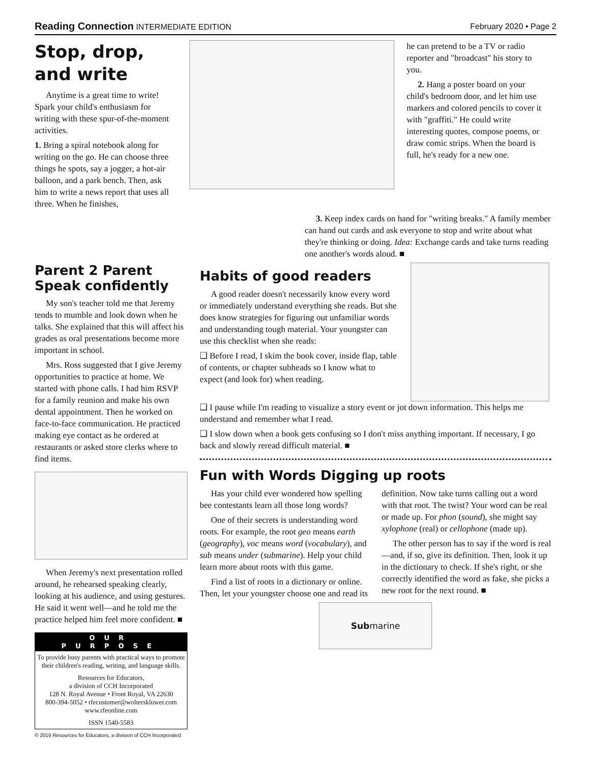Reading Connection INTERMEDIATE EDITION February 2020 • Page 2
Stop, drop, and write
Anytime is a great time to write! Spark your child's enthusiasm for writing with these spur-of-the-moment activities.
1. Bring a spiral notebook along for writing on the go. He can choose three things he spots, say a jogger, a hot-air balloon, and a park bench. Then, ask him to write a news report that uses all three. When he finishes,
he can pretend to be a TV or radio reporter and "broadcast" his story to you.
2. Hang a poster board on your child's bedroom door, and let him use markers and colored pencils to cover it with "graffiti." He could write interesting quotes, compose poems, or draw comic strips. When the board is full, he's ready for a new one.
3. Keep index cards on hand for "writing breaks." A family member can hand out cards and ask everyone to stop and write about what they're thinking or doing. Idea: Exchange cards and take turns reading one another's words aloud. ■
Parent 2 Parent Speak confidently
My son's teacher told me that Jeremy tends to mumble and look down when he talks. She explained that this will affect his grades as oral presentations become more important in school.
Mrs. Ross suggested that I give Jeremy opportunities to practice at home. We started with phone calls. I had him RSVP for a family reunion and make his own dental appointment. Then he worked on face-to-face communication. He practiced making eye contact as he ordered at restaurants or asked store clerks where to find items.
When Jeremy's next presentation rolled around, he rehearsed speaking clearly, looking at his audience, and using gestures. He said it went well—and he told me the practice helped him feel more confident. ■
OUR PURPOSE
To provide busy parents with practical ways to promote their children's reading, writing, and language skills.
Resources for Educators,
a division of CCH Incorporated
128 N. Royal Avenue • Front Royal, VA 22630
800-394-5052 • rfecustomer@wolterskluwer.com
www.rfeonline.com
ISSN 1540-5583
© 2019 Resources for Educators, a division of CCH Incorporated
Habits of good readers
A good reader doesn't necessarily know every word or immediately understand everything she reads. But she does know strategies for figuring out unfamiliar words and understanding tough material. Your youngster can use this checklist when she reads:
❑ Before I read, I skim the book cover, inside flap, table of contents, or chapter subheads so I know what to expect (and look for) when reading.
❑ I pause while I'm reading to visualize a story event or jot down information. This helps me understand and remember what I read.
❑ I slow down when a book gets confusing so I don't miss anything important. If necessary, I go back and slowly reread difficult material. ■
Fun with Words Digging up roots
Has your child ever wondered how spelling bee contestants learn all those long words?
One of their secrets is understanding word roots. For example, the root geo means earth (geography), voc means word (vocabulary), and sub means under (submarine). Help your child learn more about roots with this game.
Find a list of roots in a dictionary or online. Then, let your youngster choose one and read its definition. Now take turns calling out a word with that root. The twist? Your word can be real or made up. For phon (sound), she might say xylophone (real) or cellophone (made up).
The other person has to say if the word is real—and, if so, give its definition. Then, look it up in the dictionary to check. If she's right, or she correctly identified the word as fake, she picks a new root for the next round. ■
Submarine